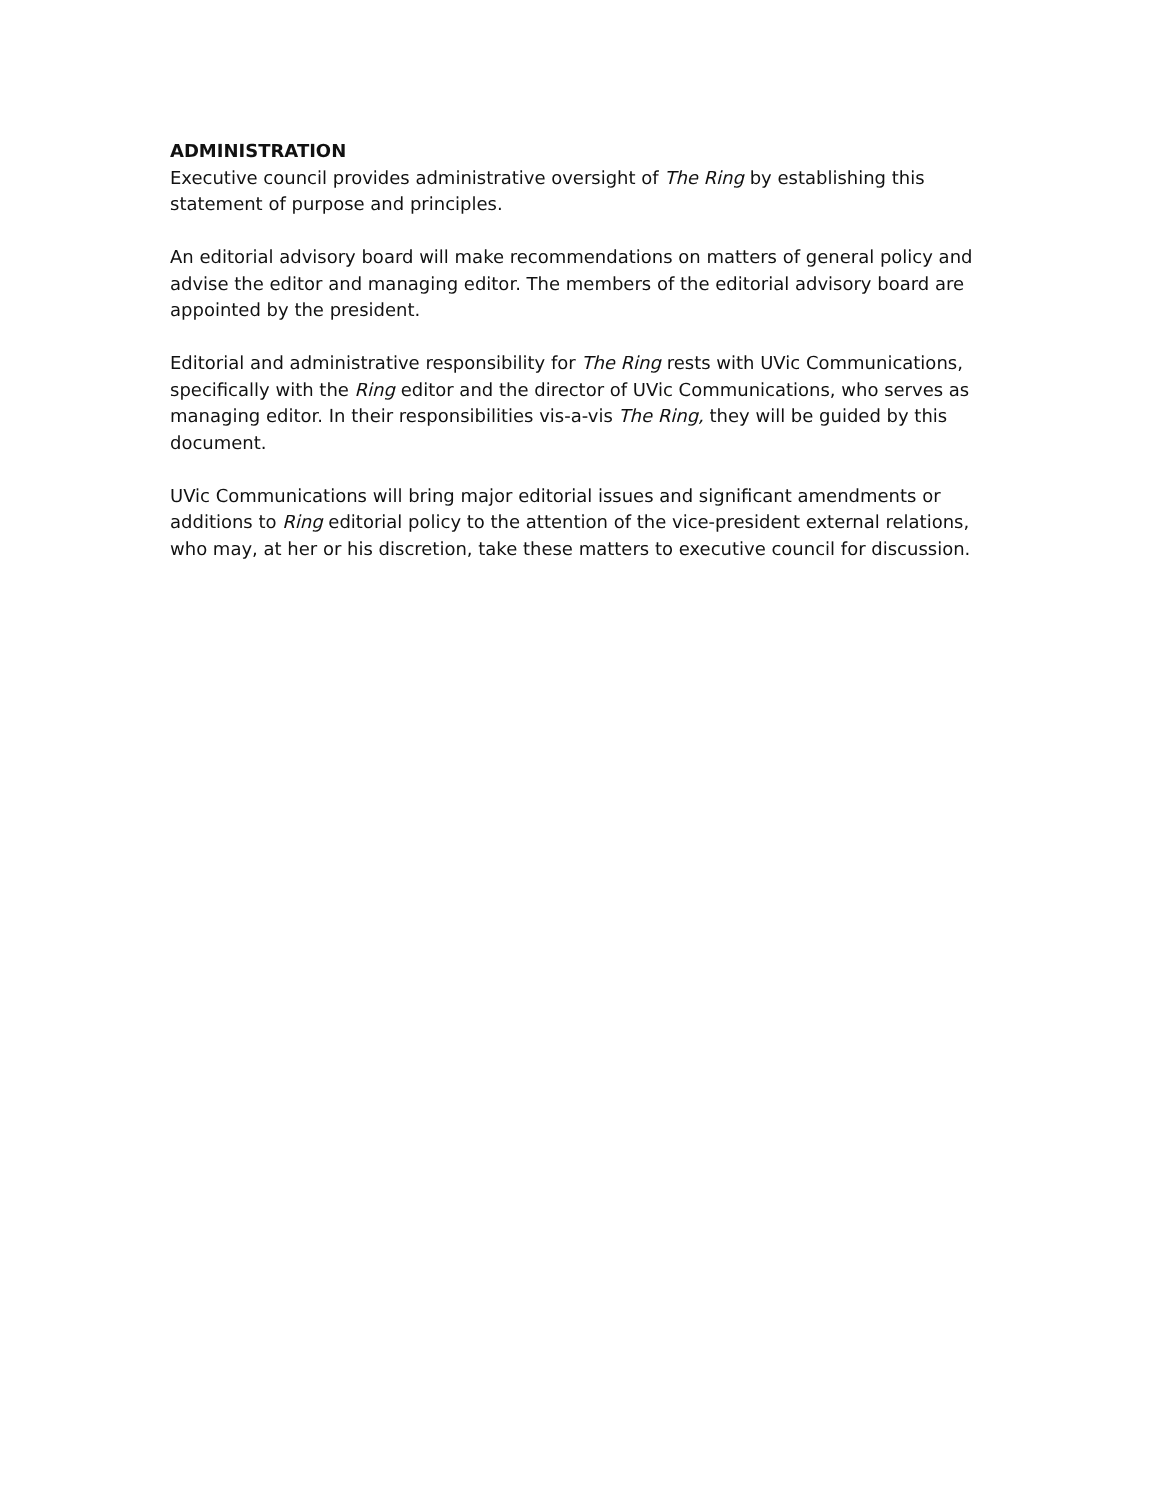ADMINISTRATION
Executive council provides administrative oversight of The Ring by establishing this statement of purpose and principles.
An editorial advisory board will make recommendations on matters of general policy and advise the editor and managing editor. The members of the editorial advisory board are appointed by the president.
Editorial and administrative responsibility for The Ring rests with UVic Communications, specifically with the Ring editor and the director of UVic Communications, who serves as managing editor. In their responsibilities vis-a-vis The Ring, they will be guided by this document.
UVic Communications will bring major editorial issues and significant amendments or additions to Ring editorial policy to the attention of the vice-president external relations, who may, at her or his discretion, take these matters to executive council for discussion.